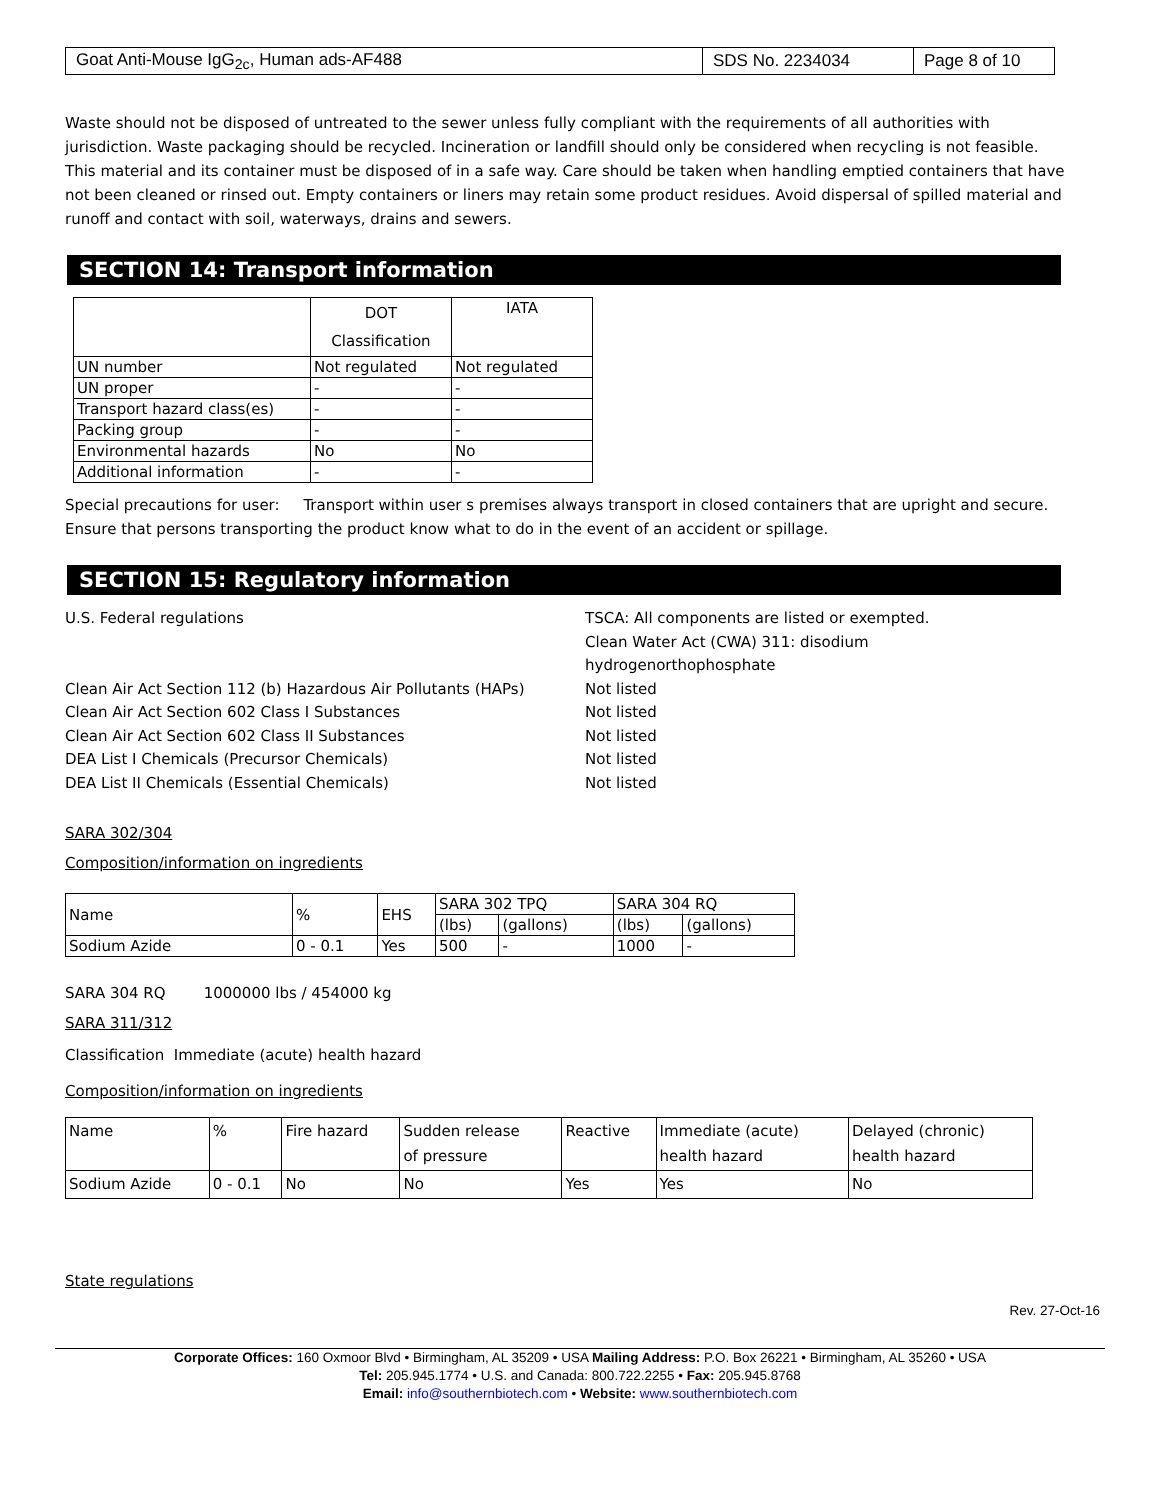| Goat Anti-Mouse IgG<sub>2c</sub>, Human ads-AF488 | SDS No. 2234034 | Page 8 of 10 |
Waste should not be disposed of untreated to the sewer unless fully compliant with the requirements of all authorities with jurisdiction. Waste packaging should be recycled. Incineration or landfill should only be considered when recycling is not feasible. This material and its container must be disposed of in a safe way. Care should be taken when handling emptied containers that have not been cleaned or rinsed out. Empty containers or liners may retain some product residues. Avoid dispersal of spilled material and runoff and contact with soil, waterways, drains and sewers.
SECTION 14: Transport information
| | DOT Classification | IATA |
| --- | --- | --- |
| UN number | Not regulated | Not regulated |
| UN proper | - | - |
| Transport hazard class(es) | - | - |
| Packing group | - | - |
| Environmental hazards | No | No |
| Additional information | - | - |
Special precautions for user: Transport within user s premises always transport in closed containers that are upright and secure. Ensure that persons transporting the product know what to do in the event of an accident or spillage.
SECTION 15: Regulatory information
U.S. Federal regulations TSCA: All components are listed or exempted.
Clean Water Act (CWA) 311: disodium
hydrogenorthophosphate
Clean Air Act Section 112 (b) Hazardous Air Pollutants (HAPs)
Not listed
Clean Air Act Section 602 Class I Substances Not listed
Clean Air Act Section 602 Class II Substances Not listed
DEA List I Chemicals (Precursor Chemicals) Not listed
DEA List II Chemicals (Essential Chemicals) Not listed
SARA 302/304
Composition/information on ingredients
| Name | % | EHS | SARA 302 TPQ | | SARA 304 RQ | |
| | | | (lbs) | (gallons) | (lbs) | (gallons) |
| Sodium Azide | 0 - 0.1 | Yes | 500 | - | 1000 | - |
SARA 304 RQ 1000000 lbs / 454000 kg
SARA 311/312
Classification Immediate (acute) health hazard
Composition/information on ingredients
| Name | % | Fire hazard | Sudden release of pressure | Reactive | Immediate (acute) health hazard | Delayed (chronic) health hazard |
| Sodium Azide | 0 - 0.1 | No | No | Yes | Yes | No |
State regulations
Rev. 27-Oct-16
Corporate Offices: 160 Oxmoor Blvd • Birmingham, AL 35209 • USA Mailing Address: P.O. Box 26221 • Birmingham, AL 35260 • USA
Tel: 205.945.1774 • U.S. and Canada: 800.722.2255 • Fax: 205.945.8768
Email: info@southernbiotech.com • Website: www.southernbiotech.com